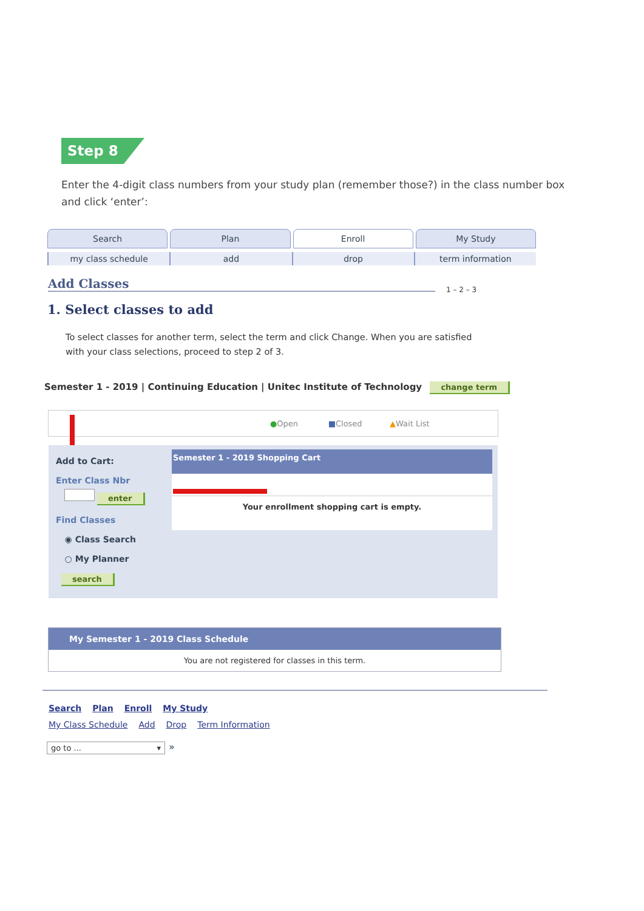Step 8
Enter the 4-digit class numbers from your study plan (remember those?) in the class number box and click ‘enter’:
Search Plan Enroll My Study
my class schedule add drop term information
Add Classes 1 – 2 – 3
1. Select classes to add
To select classes for another term, select the term and click Change. When you are satisfied with your class selections, proceed to step 2 of 3.
Semester 1 - 2019 | Continuing Education | Unitec Institute of Technology change term
●Open ■Closed ▲Wait List
Add to Cart:
Enter Class Nbr
enter
Find Classes
◉ Class Search
○ My Planner
search
Semester 1 - 2019 Shopping Cart
Your enrollment shopping cart is empty.
My Semester 1 - 2019 Class Schedule
You are not registered for classes in this term.
Search Plan Enroll My Study
My Class Schedule Add Drop Term Information
go to ... ▾ »